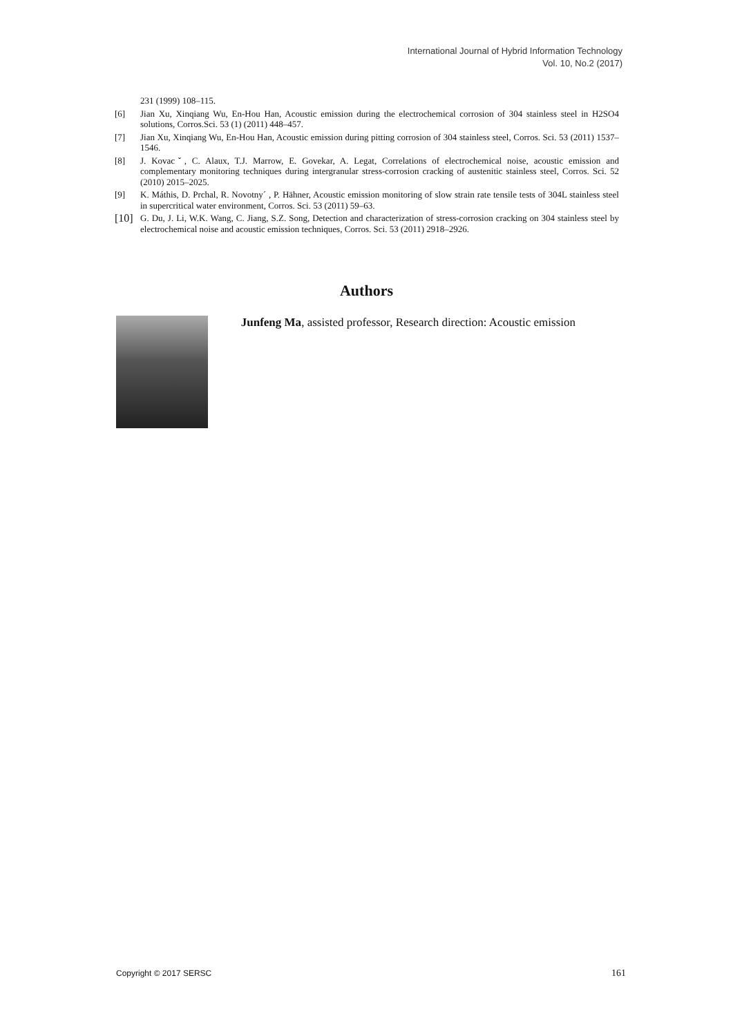International Journal of Hybrid Information Technology
Vol. 10, No.2 (2017)
231 (1999) 108–115.
[6] Jian Xu, Xinqiang Wu, En-Hou Han, Acoustic emission during the electrochemical corrosion of 304 stainless steel in H2SO4 solutions, Corros.Sci. 53 (1) (2011) 448–457.
[7] Jian Xu, Xinqiang Wu, En-Hou Han, Acoustic emission during pitting corrosion of 304 stainless steel, Corros. Sci. 53 (2011) 1537–1546.
[8] J. Kovacˇ, C. Alaux, T.J. Marrow, E. Govekar, A. Legat, Correlations of electrochemical noise, acoustic emission and complementary monitoring techniques during intergranular stress-corrosion cracking of austenitic stainless steel, Corros. Sci. 52 (2010) 2015–2025.
[9] K. Máthis, D. Prchal, R. Novotny´ , P. Hähner, Acoustic emission monitoring of slow strain rate tensile tests of 304L stainless steel in supercritical water environment, Corros. Sci. 53 (2011) 59–63.
[10] G. Du, J. Li, W.K. Wang, C. Jiang, S.Z. Song, Detection and characterization of stress-corrosion cracking on 304 stainless steel by electrochemical noise and acoustic emission techniques, Corros. Sci. 53 (2011) 2918–2926.
Authors
Junfeng Ma, assisted professor, Research direction: Acoustic emission
Copyright © 2017 SERSC 161